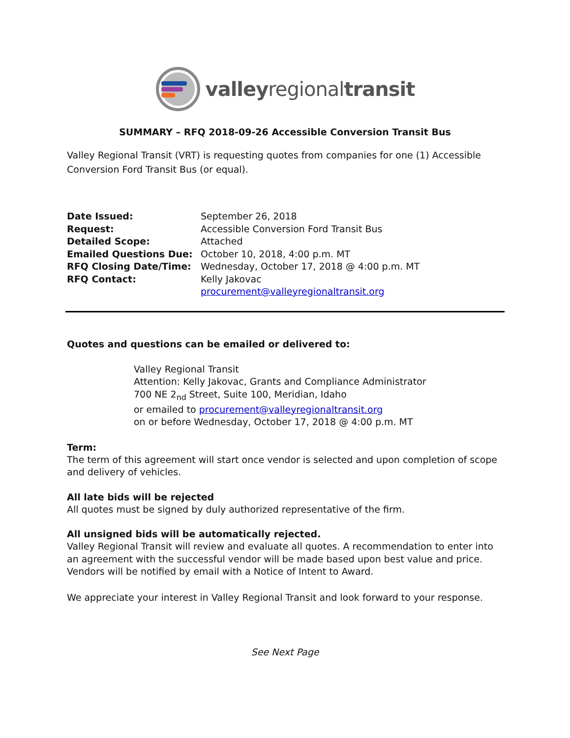valleyregionaltransit
SUMMARY – RFQ 2018-09-26 Accessible Conversion Transit Bus
Valley Regional Transit (VRT) is requesting quotes from companies for one (1) Accessible Conversion Ford Transit Bus (or equal).
Date Issued: September 26, 2018 Request: Accessible Conversion Ford Transit Bus Detailed Scope: Attached Emailed Questions Due: October 10, 2018, 4:00 p.m. MT RFQ Closing Date/Time: Wednesday, October 17, 2018 @ 4:00 p.m. MT RFQ Contact: Kelly Jakovac procurement@valleyregionaltransit.org
Quotes and questions can be emailed or delivered to:
Valley Regional Transit
Attention: Kelly Jakovac, Grants and Compliance Administrator
700 NE 2<sub>nd</sub> Street, Suite 100, Meridian, Idaho
or emailed to procurement@valleyregionaltransit.org
on or before Wednesday, October 17, 2018 @ 4:00 p.m. MT
Term:
The term of this agreement will start once vendor is selected and upon completion of scope and delivery of vehicles.
All late bids will be rejected
All quotes must be signed by duly authorized representative of the firm.
All unsigned bids will be automatically rejected.
Valley Regional Transit will review and evaluate all quotes. A recommendation to enter into an agreement with the successful vendor will be made based upon best value and price. Vendors will be notified by email with a Notice of Intent to Award.
We appreciate your interest in Valley Regional Transit and look forward to your response.
See Next Page